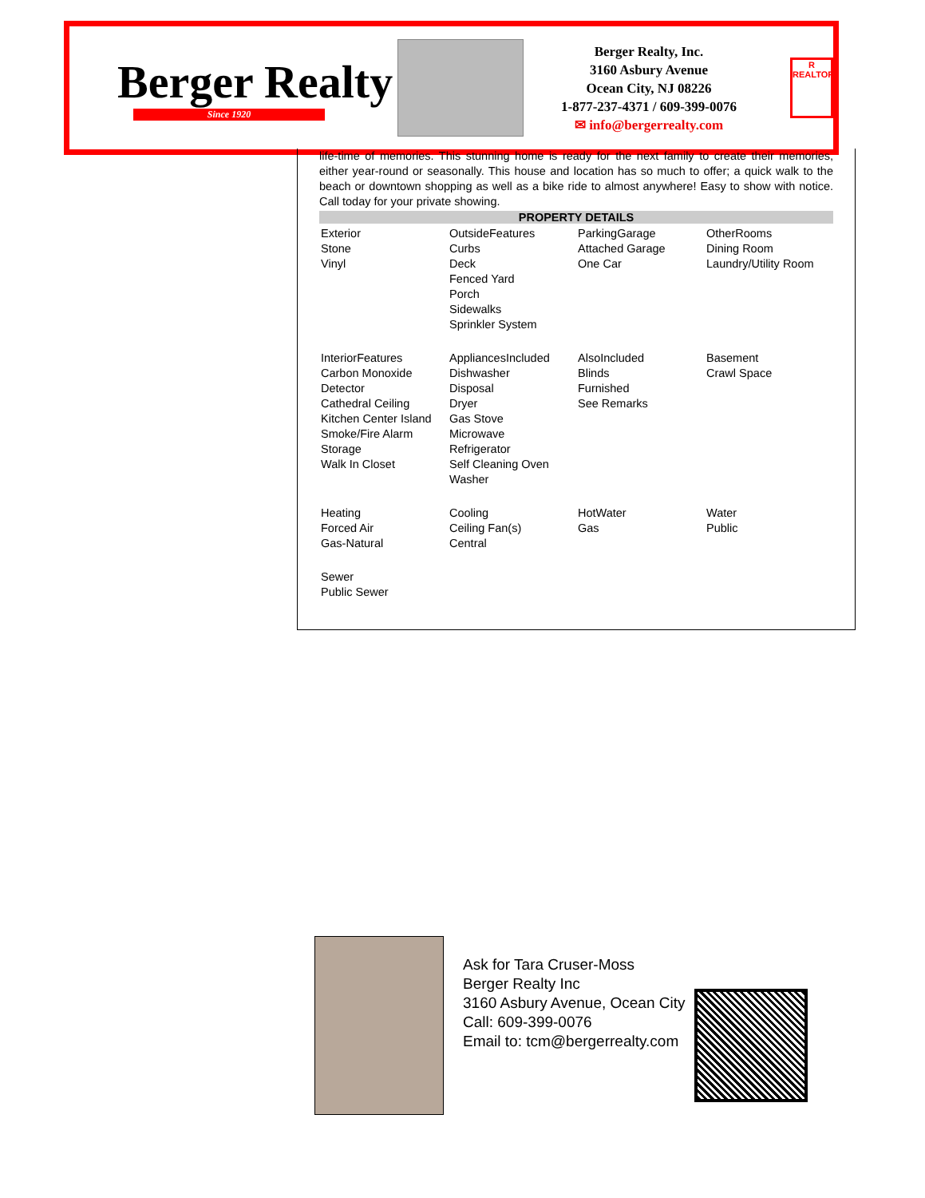Berger Realty
Since 1920
Berger Realty, Inc.
3160 Asbury Avenue
Ocean City, NJ 08226
1-877-237-4371 / 609-399-0076
✉ info@bergerrealty.com
R
REALTOR
life-time of memories. This stunning home is ready for the next family to create their memories, either year-round or seasonally. This house and location has so much to offer; a quick walk to the beach or downtown shopping as well as a bike ride to almost anywhere! Easy to show with notice. Call today for your private showing.
PROPERTY DETAILS
| Exterior Stone Vinyl | OutsideFeatures Curbs Deck Fenced Yard Porch Sidewalks Sprinkler System | ParkingGarage Attached Garage One Car | OtherRooms Dining Room Laundry/Utility Room |
| InteriorFeatures Carbon Monoxide Detector Cathedral Ceiling Kitchen Center Island Smoke/Fire Alarm Storage Walk In Closet | AppliancesIncluded Dishwasher Disposal Dryer Gas Stove Microwave Refrigerator Self Cleaning Oven Washer | AlsoIncluded Blinds Furnished See Remarks | Basement Crawl Space |
| Heating Forced Air Gas-Natural | Cooling Ceiling Fan(s) Central | HotWater Gas | Water Public |
| Sewer Public Sewer | | | |
Ask for Tara Cruser-Moss
Berger Realty Inc
3160 Asbury Avenue, Ocean City
Call: 609-399-0076
Email to: tcm@bergerrealty.com